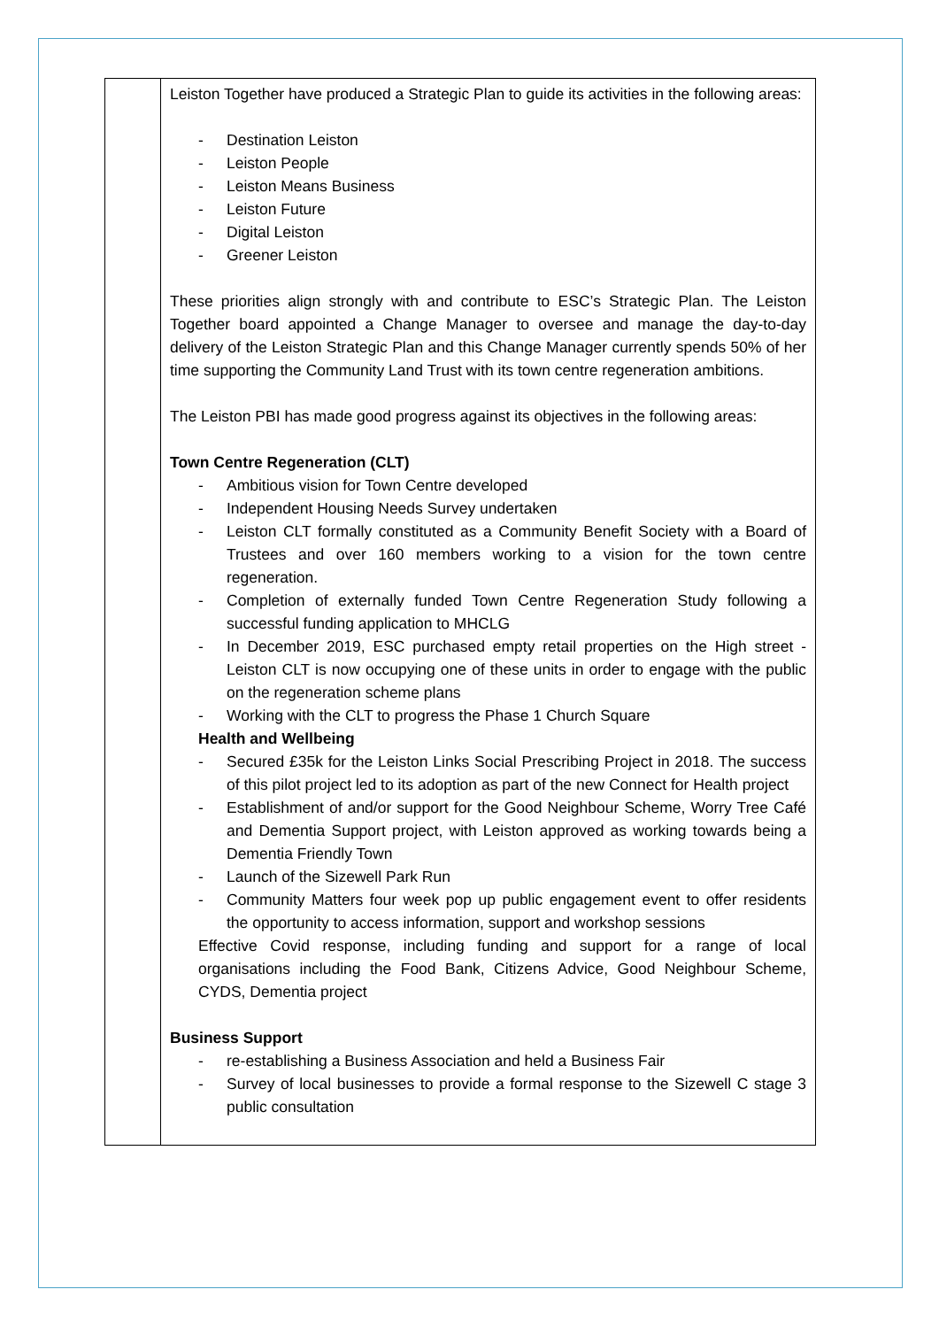| | Leiston Together have produced a Strategic Plan to guide its activities in the following areas: - Destination Leiston - Leiston People - Leiston Means Business - Leiston Future - Digital Leiston - Greener Leiston These priorities align strongly with and contribute to ESC’s Strategic Plan. The Leiston Together board appointed a Change Manager to oversee and manage the day-to-day delivery of the Leiston Strategic Plan and this Change Manager currently spends 50% of her time supporting the Community Land Trust with its town centre regeneration ambitions. The Leiston PBI has made good progress against its objectives in the following areas: Town Centre Regeneration (CLT) - Ambitious vision for Town Centre developed - Independent Housing Needs Survey undertaken - Leiston CLT formally constituted as a Community Benefit Society with a Board of Trustees and over 160 members working to a vision for the town centre regeneration. - Completion of externally funded Town Centre Regeneration Study following a successful funding application to MHCLG - In December 2019, ESC purchased empty retail properties on the High street - Leiston CLT is now occupying one of these units in order to engage with the public on the regeneration scheme plans - Working with the CLT to progress the Phase 1 Church Square Health and Wellbeing - Secured £35k for the Leiston Links Social Prescribing Project in 2018. The success of this pilot project led to its adoption as part of the new Connect for Health project - Establishment of and/or support for the Good Neighbour Scheme, Worry Tree Café and Dementia Support project, with Leiston approved as working towards being a Dementia Friendly Town - Launch of the Sizewell Park Run - Community Matters four week pop up public engagement event to offer residents the opportunity to access information, support and workshop sessions Effective Covid response, including funding and support for a range of local organisations including the Food Bank, Citizens Advice, Good Neighbour Scheme, CYDS, Dementia project Business Support - re-establishing a Business Association and held a Business Fair - Survey of local businesses to provide a formal response to the Sizewell C stage 3 public consultation |